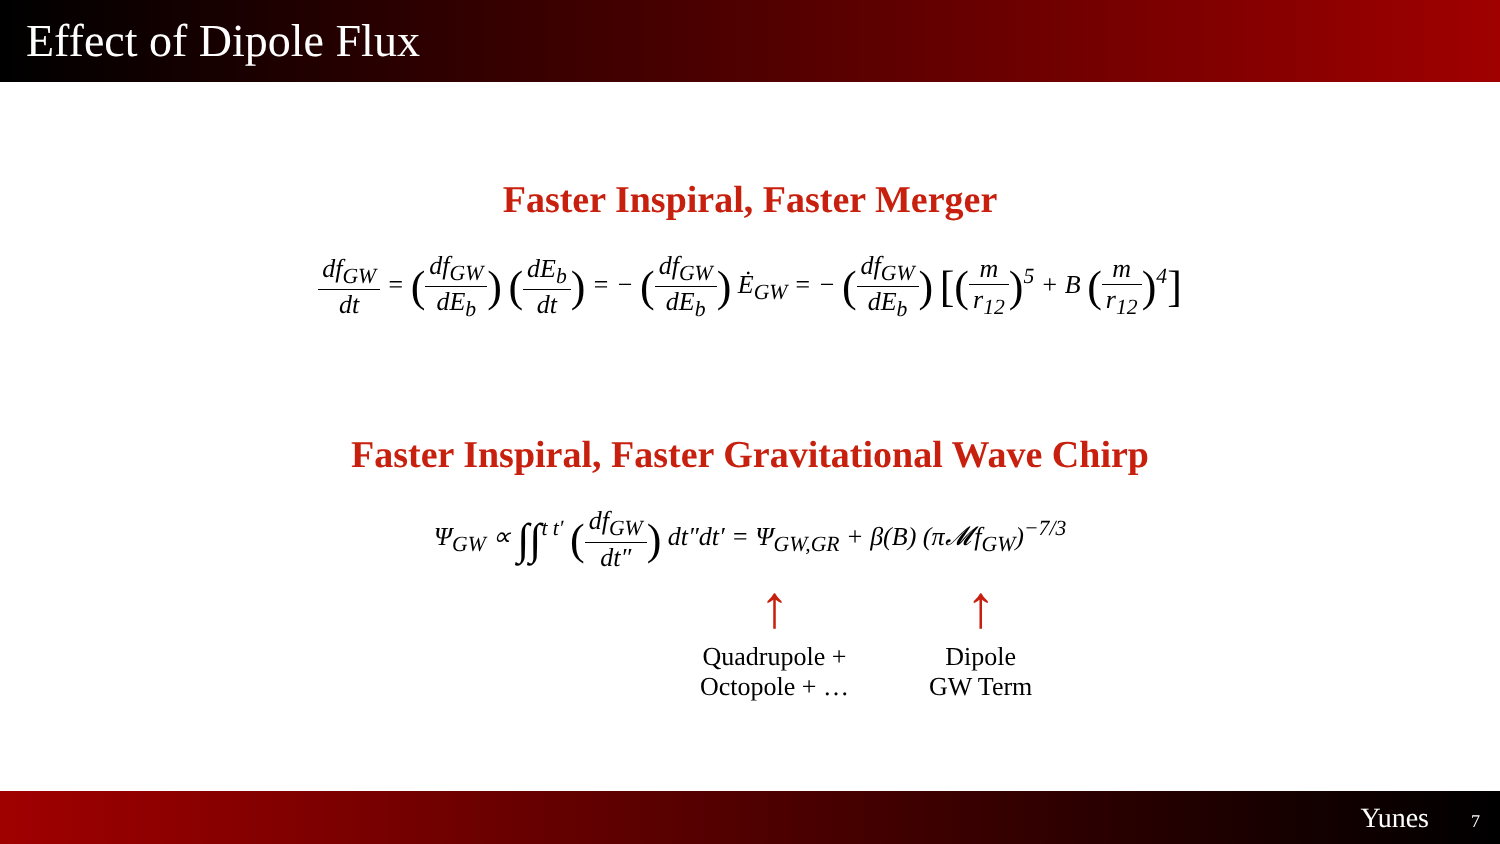Effect of Dipole Flux
Faster Inspiral, Faster Merger
df<sub>GW</sub> dt = (df<sub>GW</sub> dE<sub>b</sub>) (dE<sub>b</sub> dt) = − (df<sub>GW</sub> dE<sub>b</sub>) Ė<sub>GW</sub> = − (df<sub>GW</sub> dE<sub>b</sub>) [(m r<sub>12</sub>)<sup>5</sup> + B (m r<sub>12</sub>)<sup>4</sup>]
Faster Inspiral, Faster Gravitational Wave Chirp
Ψ<sub>GW</sub> ∝ ∫∫<sup>t t′</sup> (df<sub>GW</sub> dt″) dt″dt′ = Ψ<sub>GW,GR</sub> + β(B) (π𝓜f<sub>GW</sub>)<sup>−7/3</sup>
↑
Quadrupole +
Octopole + …
↑
Dipole
GW Term
Yunes 7